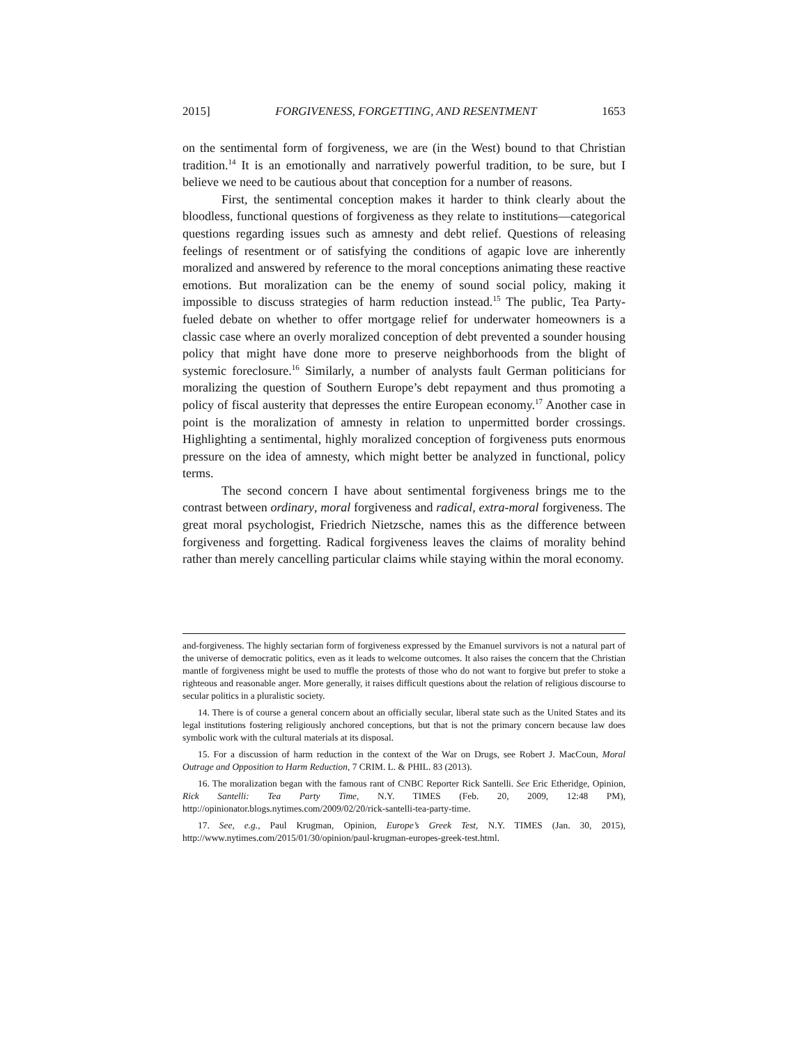2015] FORGIVENESS, FORGETTING, AND RESENTMENT 1653
on the sentimental form of forgiveness, we are (in the West) bound to that Christian tradition.<sup>14</sup> It is an emotionally and narratively powerful tradition, to be sure, but I believe we need to be cautious about that conception for a number of reasons.
First, the sentimental conception makes it harder to think clearly about the bloodless, functional questions of forgiveness as they relate to institutions—categorical questions regarding issues such as amnesty and debt relief. Questions of releasing feelings of resentment or of satisfying the conditions of agapic love are inherently moralized and answered by reference to the moral conceptions animating these reactive emotions. But moralization can be the enemy of sound social policy, making it impossible to discuss strategies of harm reduction instead.<sup>15</sup> The public, Tea Party-fueled debate on whether to offer mortgage relief for underwater homeowners is a classic case where an overly moralized conception of debt prevented a sounder housing policy that might have done more to preserve neighborhoods from the blight of systemic foreclosure.<sup>16</sup> Similarly, a number of analysts fault German politicians for moralizing the question of Southern Europe’s debt repayment and thus promoting a policy of fiscal austerity that depresses the entire European economy.<sup>17</sup> Another case in point is the moralization of amnesty in relation to unpermitted border crossings. Highlighting a sentimental, highly moralized conception of forgiveness puts enormous pressure on the idea of amnesty, which might better be analyzed in functional, policy terms.
The second concern I have about sentimental forgiveness brings me to the contrast between ordinary, moral forgiveness and radical, extra-moral forgiveness. The great moral psychologist, Friedrich Nietzsche, names this as the difference between forgiveness and forgetting. Radical forgiveness leaves the claims of morality behind rather than merely cancelling particular claims while staying within the moral economy.
and-forgiveness. The highly sectarian form of forgiveness expressed by the Emanuel survivors is not a natural part of the universe of democratic politics, even as it leads to welcome outcomes. It also raises the concern that the Christian mantle of forgiveness might be used to muffle the protests of those who do not want to forgive but prefer to stoke a righteous and reasonable anger. More generally, it raises difficult questions about the relation of religious discourse to secular politics in a pluralistic society.
14. There is of course a general concern about an officially secular, liberal state such as the United States and its legal institutions fostering religiously anchored conceptions, but that is not the primary concern because law does symbolic work with the cultural materials at its disposal.
15. For a discussion of harm reduction in the context of the War on Drugs, see Robert J. MacCoun, Moral Outrage and Opposition to Harm Reduction, 7 CRIM. L. & PHIL. 83 (2013).
16. The moralization began with the famous rant of CNBC Reporter Rick Santelli. See Eric Etheridge, Opinion, Rick Santelli: Tea Party Time, N.Y. TIMES (Feb. 20, 2009, 12:48 PM), http://opinionator.blogs.nytimes.com/2009/02/20/rick-santelli-tea-party-time.
17. See, e.g., Paul Krugman, Opinion, Europe’s Greek Test, N.Y. TIMES (Jan. 30, 2015), http://www.nytimes.com/2015/01/30/opinion/paul-krugman-europes-greek-test.html.